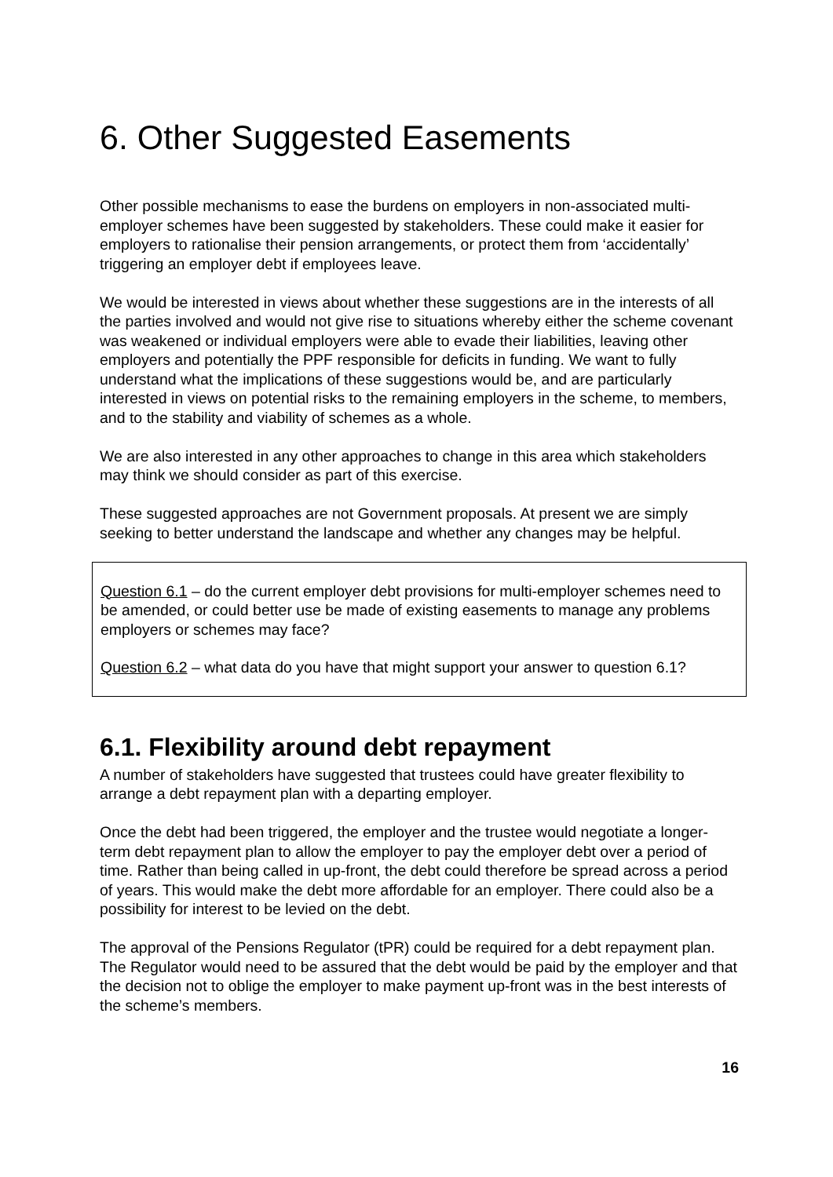6. Other Suggested Easements
Other possible mechanisms to ease the burdens on employers in non-associated multi-employer schemes have been suggested by stakeholders. These could make it easier for employers to rationalise their pension arrangements, or protect them from ‘accidentally’ triggering an employer debt if employees leave.
We would be interested in views about whether these suggestions are in the interests of all the parties involved and would not give rise to situations whereby either the scheme covenant was weakened or individual employers were able to evade their liabilities, leaving other employers and potentially the PPF responsible for deficits in funding. We want to fully understand what the implications of these suggestions would be, and are particularly interested in views on potential risks to the remaining employers in the scheme, to members, and to the stability and viability of schemes as a whole.
We are also interested in any other approaches to change in this area which stakeholders may think we should consider as part of this exercise.
These suggested approaches are not Government proposals. At present we are simply seeking to better understand the landscape and whether any changes may be helpful.
Question 6.1 – do the current employer debt provisions for multi-employer schemes need to be amended, or could better use be made of existing easements to manage any problems employers or schemes may face?
Question 6.2 – what data do you have that might support your answer to question 6.1?
6.1. Flexibility around debt repayment
A number of stakeholders have suggested that trustees could have greater flexibility to arrange a debt repayment plan with a departing employer.
Once the debt had been triggered, the employer and the trustee would negotiate a longer-term debt repayment plan to allow the employer to pay the employer debt over a period of time. Rather than being called in up-front, the debt could therefore be spread across a period of years. This would make the debt more affordable for an employer. There could also be a possibility for interest to be levied on the debt.
The approval of the Pensions Regulator (tPR) could be required for a debt repayment plan. The Regulator would need to be assured that the debt would be paid by the employer and that the decision not to oblige the employer to make payment up-front was in the best interests of the scheme’s members.
16